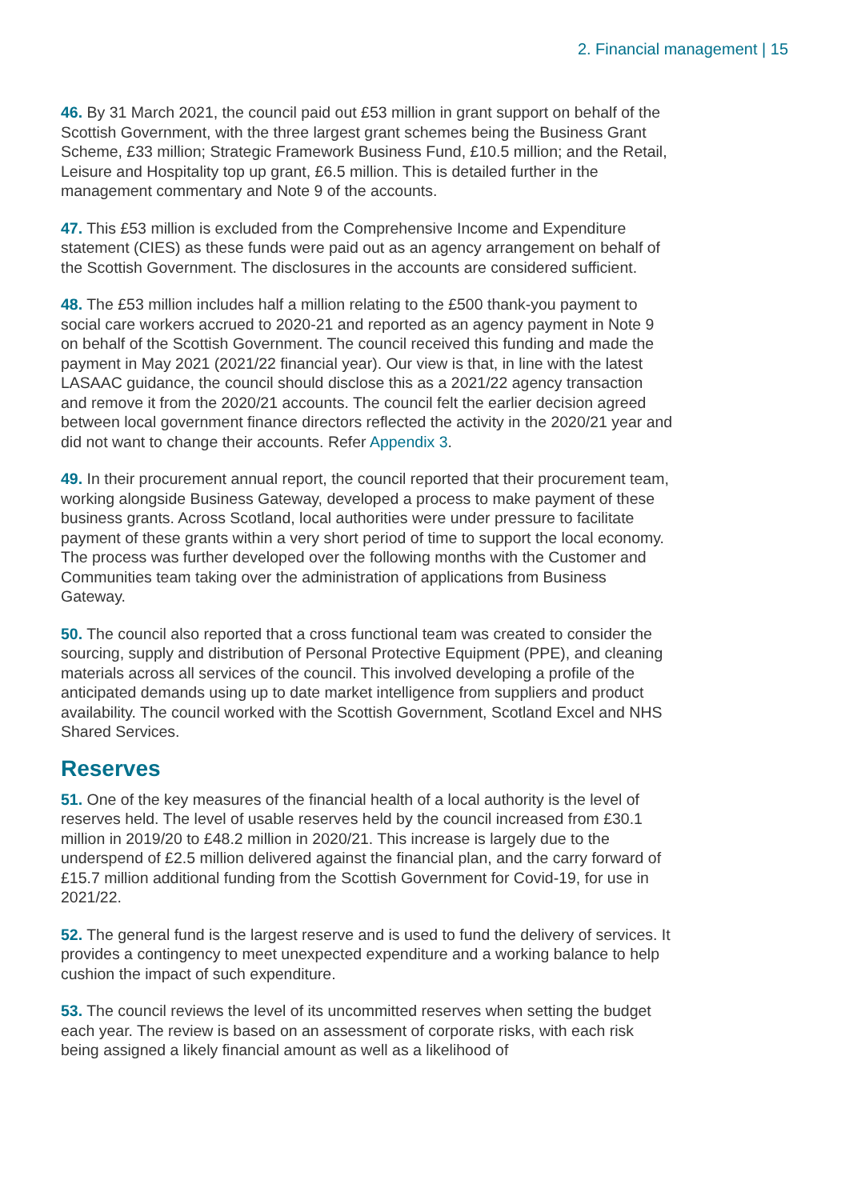2. Financial management | 15
46. By 31 March 2021, the council paid out £53 million in grant support on behalf of the Scottish Government, with the three largest grant schemes being the Business Grant Scheme, £33 million; Strategic Framework Business Fund, £10.5 million; and the Retail, Leisure and Hospitality top up grant, £6.5 million. This is detailed further in the management commentary and Note 9 of the accounts.
47. This £53 million is excluded from the Comprehensive Income and Expenditure statement (CIES) as these funds were paid out as an agency arrangement on behalf of the Scottish Government. The disclosures in the accounts are considered sufficient.
48. The £53 million includes half a million relating to the £500 thank-you payment to social care workers accrued to 2020-21 and reported as an agency payment in Note 9 on behalf of the Scottish Government. The council received this funding and made the payment in May 2021 (2021/22 financial year). Our view is that, in line with the latest LASAAC guidance, the council should disclose this as a 2021/22 agency transaction and remove it from the 2020/21 accounts. The council felt the earlier decision agreed between local government finance directors reflected the activity in the 2020/21 year and did not want to change their accounts. Refer Appendix 3.
49. In their procurement annual report, the council reported that their procurement team, working alongside Business Gateway, developed a process to make payment of these business grants. Across Scotland, local authorities were under pressure to facilitate payment of these grants within a very short period of time to support the local economy. The process was further developed over the following months with the Customer and Communities team taking over the administration of applications from Business Gateway.
50. The council also reported that a cross functional team was created to consider the sourcing, supply and distribution of Personal Protective Equipment (PPE), and cleaning materials across all services of the council. This involved developing a profile of the anticipated demands using up to date market intelligence from suppliers and product availability. The council worked with the Scottish Government, Scotland Excel and NHS Shared Services.
Reserves
51. One of the key measures of the financial health of a local authority is the level of reserves held. The level of usable reserves held by the council increased from £30.1 million in 2019/20 to £48.2 million in 2020/21. This increase is largely due to the underspend of £2.5 million delivered against the financial plan, and the carry forward of £15.7 million additional funding from the Scottish Government for Covid-19, for use in 2021/22.
52. The general fund is the largest reserve and is used to fund the delivery of services. It provides a contingency to meet unexpected expenditure and a working balance to help cushion the impact of such expenditure.
53. The council reviews the level of its uncommitted reserves when setting the budget each year. The review is based on an assessment of corporate risks, with each risk being assigned a likely financial amount as well as a likelihood of